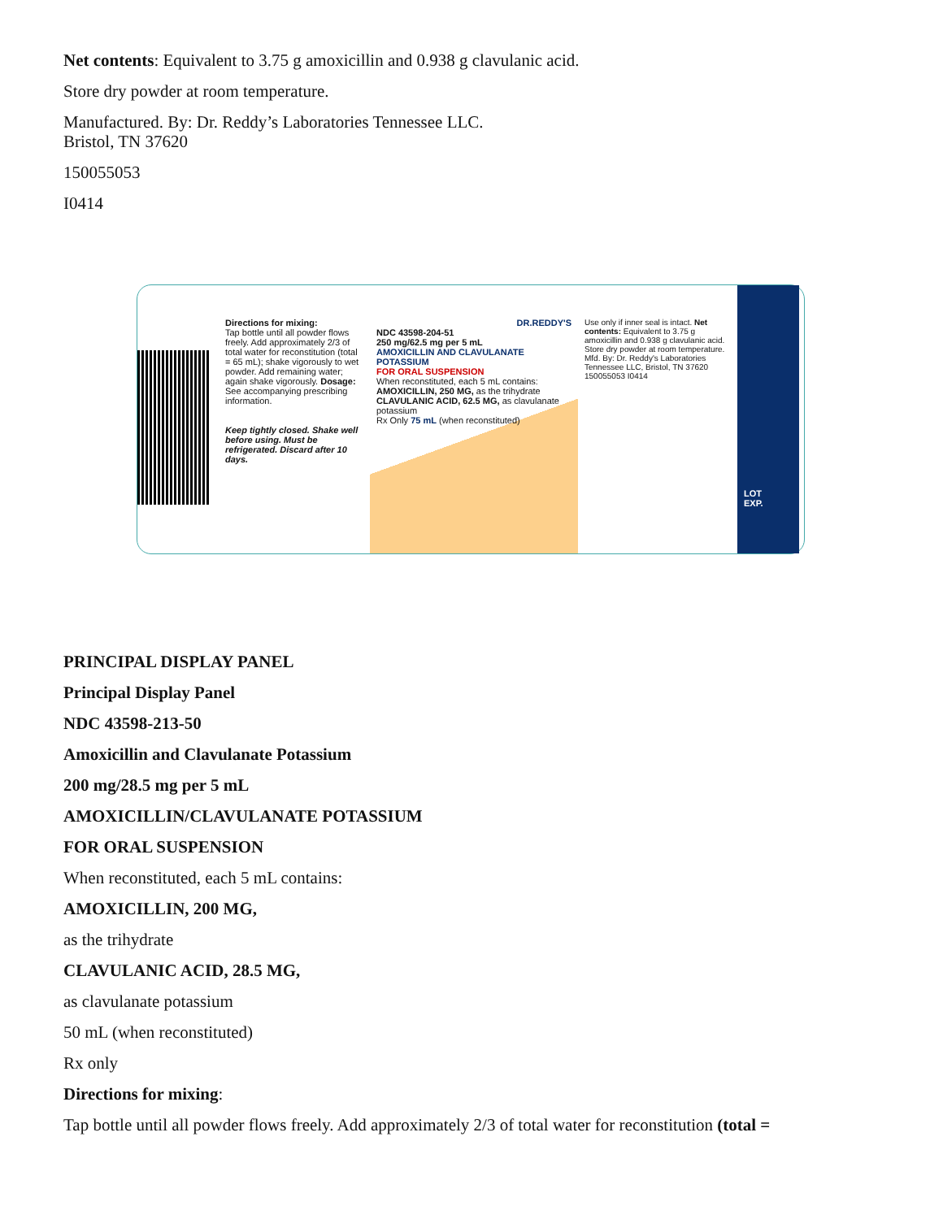Net contents: Equivalent to 3.75 g amoxicillin and 0.938 g clavulanic acid.
Store dry powder at room temperature.
Manufactured. By: Dr. Reddy’s Laboratories Tennessee LLC.
Bristol, TN 37620
150055053
I0414
Directions for mixing:
Tap bottle until all powder flows freely. Add approximately 2/3 of total water for reconstitution (total = 65 mL); shake vigorously to wet powder. Add remaining water; again shake vigorously. Dosage: See accompanying prescribing information.
Keep tightly closed. Shake well before using. Must be refrigerated. Discard after 10 days.
DR.REDDY'S
NDC 43598-204-51
250 mg/62.5 mg per 5 mL
AMOXICILLIN AND CLAVULANATE POTASSIUM
FOR ORAL SUSPENSION
When reconstituted, each 5 mL contains:
AMOXICILLIN, 250 MG, as the trihydrate
CLAVULANIC ACID, 62.5 MG, as clavulanate potassium
Rx Only 75 mL (when reconstituted)
Use only if inner seal is intact. Net contents: Equivalent to 3.75 g amoxicillin and 0.938 g clavulanic acid. Store dry powder at room temperature.
Mfd. By: Dr. Reddy's Laboratories Tennessee LLC, Bristol, TN 37620
150055053 I0414
LOT
EXP.
PRINCIPAL DISPLAY PANEL
Principal Display Panel
NDC 43598-213-50
Amoxicillin and Clavulanate Potassium
200 mg/28.5 mg per 5 mL
AMOXICILLIN/CLAVULANATE POTASSIUM
FOR ORAL SUSPENSION
When reconstituted, each 5 mL contains:
AMOXICILLIN, 200 MG,
as the trihydrate
CLAVULANIC ACID, 28.5 MG,
as clavulanate potassium
50 mL (when reconstituted)
Rx only
Directions for mixing:
Tap bottle until all powder flows freely. Add approximately 2/3 of total water for reconstitution (total =